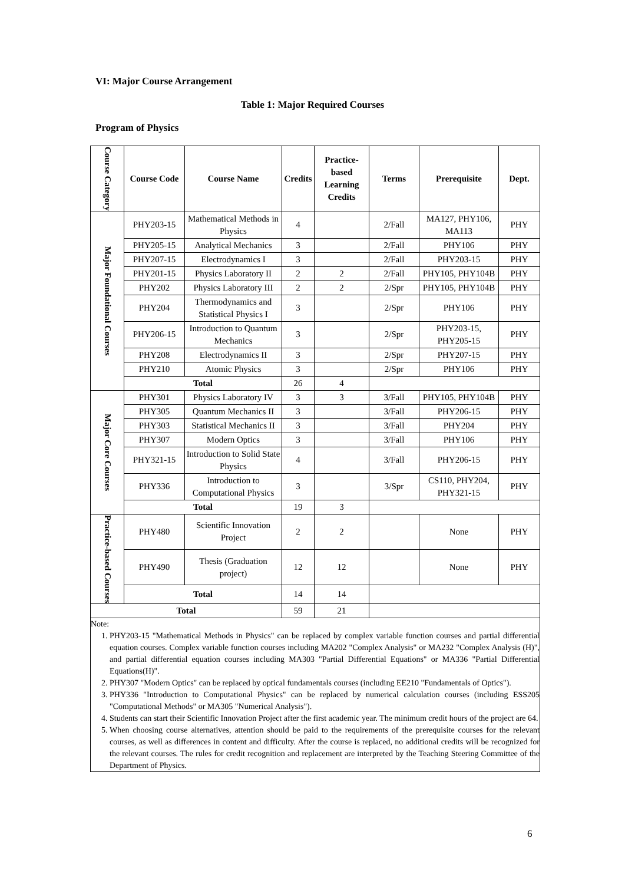VI: Major Course Arrangement
Table 1: Major Required Courses
Program of Physics
| Course Category | Course Code | Course Name | Credits | Practice-based Learning Credits | Terms | Prerequisite | Dept. |
| --- | --- | --- | --- | --- | --- | --- | --- |
| Major Foundational Courses | PHY203-15 | Mathematical Methods in Physics | 4 | | 2/Fall | MA127, PHY106, MA113 | PHY |
| | PHY205-15 | Analytical Mechanics | 3 | | 2/Fall | PHY106 | PHY |
| | PHY207-15 | Electrodynamics I | 3 | | 2/Fall | PHY203-15 | PHY |
| | PHY201-15 | Physics Laboratory II | 2 | 2 | 2/Fall | PHY105, PHY104B | PHY |
| | PHY202 | Physics Laboratory III | 2 | 2 | 2/Spr | PHY105, PHY104B | PHY |
| | PHY204 | Thermodynamics and Statistical Physics I | 3 | | 2/Spr | PHY106 | PHY |
| | PHY206-15 | Introduction to Quantum Mechanics | 3 | | 2/Spr | PHY203-15, PHY205-15 | PHY |
| | PHY208 | Electrodynamics II | 3 | | 2/Spr | PHY207-15 | PHY |
| | PHY210 | Atomic Physics | 3 | | 2/Spr | PHY106 | PHY |
| | Total | | 26 | 4 | | | |
| Major Core Courses | PHY301 | Physics Laboratory IV | 3 | 3 | 3/Fall | PHY105, PHY104B | PHY |
| | PHY305 | Quantum Mechanics II | 3 | | 3/Fall | PHY206-15 | PHY |
| | PHY303 | Statistical Mechanics II | 3 | | 3/Fall | PHY204 | PHY |
| | PHY307 | Modern Optics | 3 | | 3/Fall | PHY106 | PHY |
| | PHY321-15 | Introduction to Solid State Physics | 4 | | 3/Fall | PHY206-15 | PHY |
| | PHY336 | Introduction to Computational Physics | 3 | | 3/Spr | CS110, PHY204, PHY321-15 | PHY |
| | Total | | 19 | 3 | | | |
| Practice-based Courses | PHY480 | Scientific Innovation Project | 2 | 2 | | None | PHY |
| | PHY490 | Thesis (Graduation project) | 12 | 12 | | None | PHY |
| | Total | | 14 | 14 | | | |
| Total | | | 59 | 21 | | | |
| Note: 1. PHY203-15 "Mathematical Methods in Physics" can be replaced by complex variable function courses and partial differential equation courses. Complex variable function courses including MA202 "Complex Analysis" or MA232 "Complex Analysis (H)", and partial differential equation courses including MA303 "Partial Differential Equations" or MA336 "Partial Differential Equations(H)". 2. PHY307 "Modern Optics" can be replaced by optical fundamentals courses (including EE210 "Fundamentals of Optics"). 3. PHY336 "Introduction to Computational Physics" can be replaced by numerical calculation courses (including ESS205 "Computational Methods" or MA305 "Numerical Analysis"). 4. Students can start their Scientific Innovation Project after the first academic year. The minimum credit hours of the project are 64. 5. When choosing course alternatives, attention should be paid to the requirements of the prerequisite courses for the relevant courses, as well as differences in content and difficulty. After the course is replaced, no additional credits will be recognized for the relevant courses. The rules for credit recognition and replacement are interpreted by the Teaching Steering Committee of the Department of Physics. | | | | | | | |
6